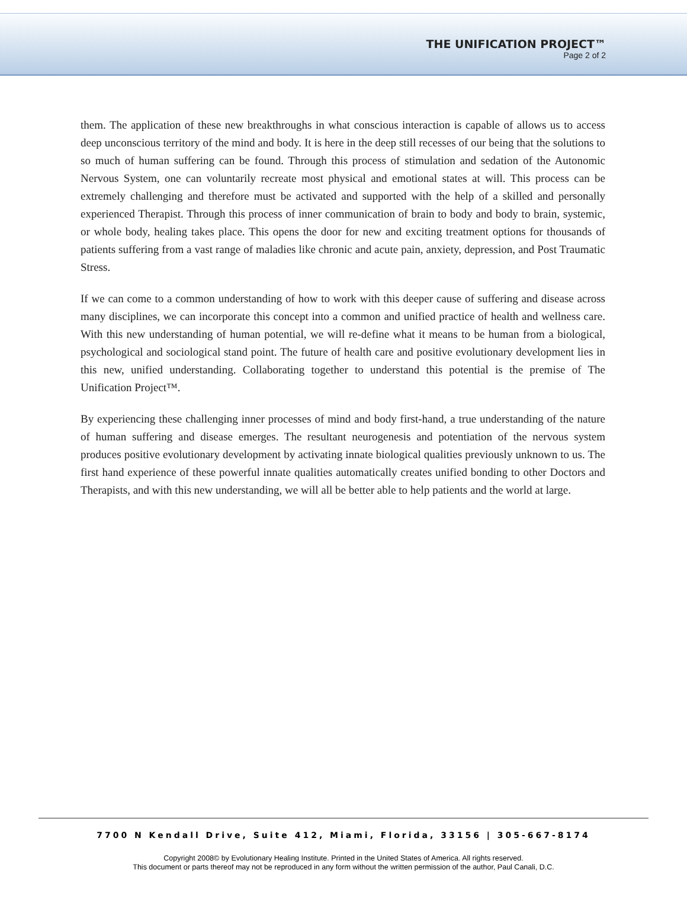THE UNIFICATION PROJECT™
Page 2 of 2
them. The application of these new breakthroughs in what conscious interaction is capable of allows us to access deep unconscious territory of the mind and body. It is here in the deep still recesses of our being that the solutions to so much of human suffering can be found. Through this process of stimulation and sedation of the Autonomic Nervous System, one can voluntarily recreate most physical and emotional states at will. This process can be extremely challenging and therefore must be activated and supported with the help of a skilled and personally experienced Therapist. Through this process of inner communication of brain to body and body to brain, systemic, or whole body, healing takes place. This opens the door for new and exciting treatment options for thousands of patients suffering from a vast range of maladies like chronic and acute pain, anxiety, depression, and Post Traumatic Stress.
If we can come to a common understanding of how to work with this deeper cause of suffering and disease across many disciplines, we can incorporate this concept into a common and unified practice of health and wellness care. With this new understanding of human potential, we will re-define what it means to be human from a biological, psychological and sociological stand point. The future of health care and positive evolutionary development lies in this new, unified understanding. Collaborating together to understand this potential is the premise of The Unification Project™.
By experiencing these challenging inner processes of mind and body first-hand, a true understanding of the nature of human suffering and disease emerges. The resultant neurogenesis and potentiation of the nervous system produces positive evolutionary development by activating innate biological qualities previously unknown to us. The first hand experience of these powerful innate qualities automatically creates unified bonding to other Doctors and Therapists, and with this new understanding, we will all be better able to help patients and the world at large.
7700 N Kendall Drive, Suite 412, Miami, Florida, 33156 | 305-667-8174
Copyright 2008© by Evolutionary Healing Institute. Printed in the United States of America. All rights reserved.
This document or parts thereof may not be reproduced in any form without the written permission of the author, Paul Canali, D.C.